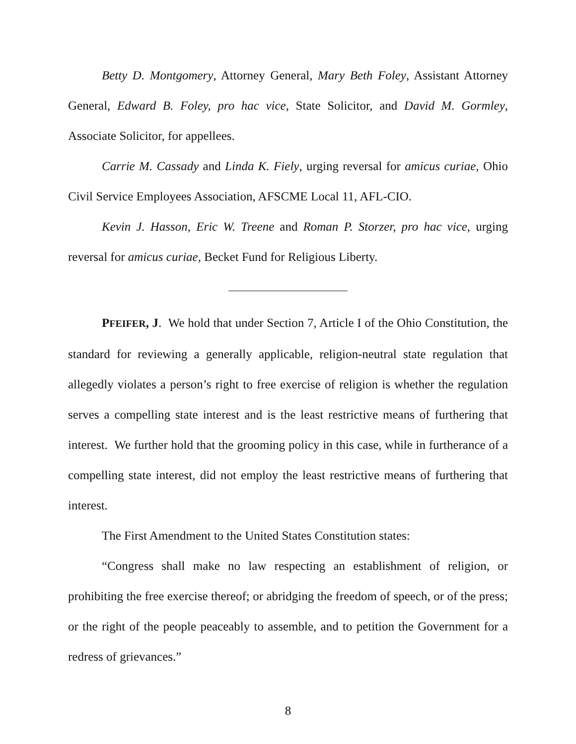Betty D. Montgomery, Attorney General, Mary Beth Foley, Assistant Attorney General, Edward B. Foley, pro hac vice, State Solicitor, and David M. Gormley, Associate Solicitor, for appellees.
Carrie M. Cassady and Linda K. Fiely, urging reversal for amicus curiae, Ohio Civil Service Employees Association, AFSCME Local 11, AFL-CIO.
Kevin J. Hasson, Eric W. Treene and Roman P. Storzer, pro hac vice, urging reversal for amicus curiae, Becket Fund for Religious Liberty.
PFEIFER, J. We hold that under Section 7, Article I of the Ohio Constitution, the standard for reviewing a generally applicable, religion-neutral state regulation that allegedly violates a person’s right to free exercise of religion is whether the regulation serves a compelling state interest and is the least restrictive means of furthering that interest. We further hold that the grooming policy in this case, while in furtherance of a compelling state interest, did not employ the least restrictive means of furthering that interest.
The First Amendment to the United States Constitution states:
“Congress shall make no law respecting an establishment of religion, or prohibiting the free exercise thereof; or abridging the freedom of speech, or of the press; or the right of the people peaceably to assemble, and to petition the Government for a redress of grievances.”
8